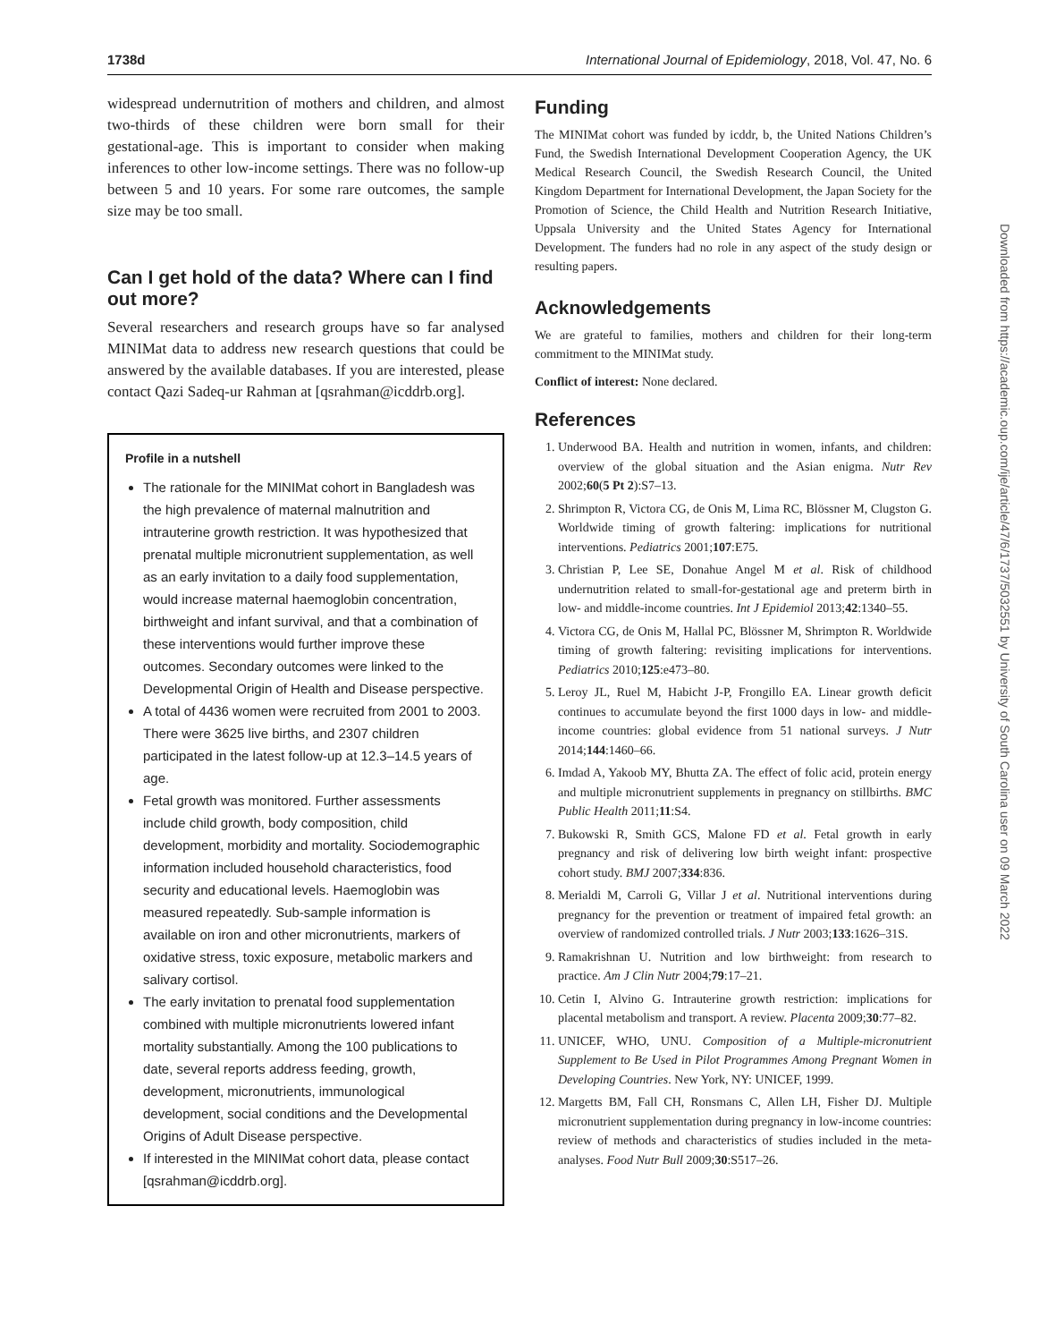1738d International Journal of Epidemiology, 2018, Vol. 47, No. 6
widespread undernutrition of mothers and children, and almost two-thirds of these children were born small for their gestational-age. This is important to consider when making inferences to other low-income settings. There was no follow-up between 5 and 10 years. For some rare outcomes, the sample size may be too small.
Can I get hold of the data? Where can I find out more?
Several researchers and research groups have so far analysed MINIMat data to address new research questions that could be answered by the available databases. If you are interested, please contact Qazi Sadeq-ur Rahman at [qsrahman@icddrb.org].
Profile in a nutshell
The rationale for the MINIMat cohort in Bangladesh was the high prevalence of maternal malnutrition and intrauterine growth restriction. It was hypothesized that prenatal multiple micronutrient supplementation, as well as an early invitation to a daily food supplementation, would increase maternal haemoglobin concentration, birthweight and infant survival, and that a combination of these interventions would further improve these outcomes. Secondary outcomes were linked to the Developmental Origin of Health and Disease perspective.
A total of 4436 women were recruited from 2001 to 2003. There were 3625 live births, and 2307 children participated in the latest follow-up at 12.3–14.5 years of age.
Fetal growth was monitored. Further assessments include child growth, body composition, child development, morbidity and mortality. Sociodemographic information included household characteristics, food security and educational levels. Haemoglobin was measured repeatedly. Sub-sample information is available on iron and other micronutrients, markers of oxidative stress, toxic exposure, metabolic markers and salivary cortisol.
The early invitation to prenatal food supplementation combined with multiple micronutrients lowered infant mortality substantially. Among the 100 publications to date, several reports address feeding, growth, development, micronutrients, immunological development, social conditions and the Developmental Origins of Adult Disease perspective.
If interested in the MINIMat cohort data, please contact [qsrahman@icddrb.org].
Funding
The MINIMat cohort was funded by icddr, b, the United Nations Children’s Fund, the Swedish International Development Cooperation Agency, the UK Medical Research Council, the Swedish Research Council, the United Kingdom Department for International Development, the Japan Society for the Promotion of Science, the Child Health and Nutrition Research Initiative, Uppsala University and the United States Agency for International Development. The funders had no role in any aspect of the study design or resulting papers.
Acknowledgements
We are grateful to families, mothers and children for their long-term commitment to the MINIMat study.
Conflict of interest: None declared.
References
1. Underwood BA. Health and nutrition in women, infants, and children: overview of the global situation and the Asian enigma. Nutr Rev 2002;60(5 Pt 2):S7–13.
2. Shrimpton R, Victora CG, de Onis M, Lima RC, Blössner M, Clugston G. Worldwide timing of growth faltering: implications for nutritional interventions. Pediatrics 2001;107:E75.
3. Christian P, Lee SE, Donahue Angel M et al. Risk of childhood undernutrition related to small-for-gestational age and preterm birth in low- and middle-income countries. Int J Epidemiol 2013;42:1340–55.
4. Victora CG, de Onis M, Hallal PC, Blössner M, Shrimpton R. Worldwide timing of growth faltering: revisiting implications for interventions. Pediatrics 2010;125:e473–80.
5. Leroy JL, Ruel M, Habicht J-P, Frongillo EA. Linear growth deficit continues to accumulate beyond the first 1000 days in low- and middle-income countries: global evidence from 51 national surveys. J Nutr 2014;144:1460–66.
6. Imdad A, Yakoob MY, Bhutta ZA. The effect of folic acid, protein energy and multiple micronutrient supplements in pregnancy on stillbirths. BMC Public Health 2011;11:S4.
7. Bukowski R, Smith GCS, Malone FD et al. Fetal growth in early pregnancy and risk of delivering low birth weight infant: prospective cohort study. BMJ 2007;334:836.
8. Merialdi M, Carroli G, Villar J et al. Nutritional interventions during pregnancy for the prevention or treatment of impaired fetal growth: an overview of randomized controlled trials. J Nutr 2003;133:1626–31S.
9. Ramakrishnan U. Nutrition and low birthweight: from research to practice. Am J Clin Nutr 2004;79:17–21.
10. Cetin I, Alvino G. Intrauterine growth restriction: implications for placental metabolism and transport. A review. Placenta 2009;30:77–82.
11. UNICEF, WHO, UNU. Composition of a Multiple-micronutrient Supplement to Be Used in Pilot Programmes Among Pregnant Women in Developing Countries. New York, NY: UNICEF, 1999.
12. Margetts BM, Fall CH, Ronsmans C, Allen LH, Fisher DJ. Multiple micronutrient supplementation during pregnancy in low-income countries: review of methods and characteristics of studies included in the meta-analyses. Food Nutr Bull 2009;30:S517–26.
Downloaded from https://academic.oup.com/ije/article/47/6/1737/5032551 by University of South Carolina user on 09 March 2022